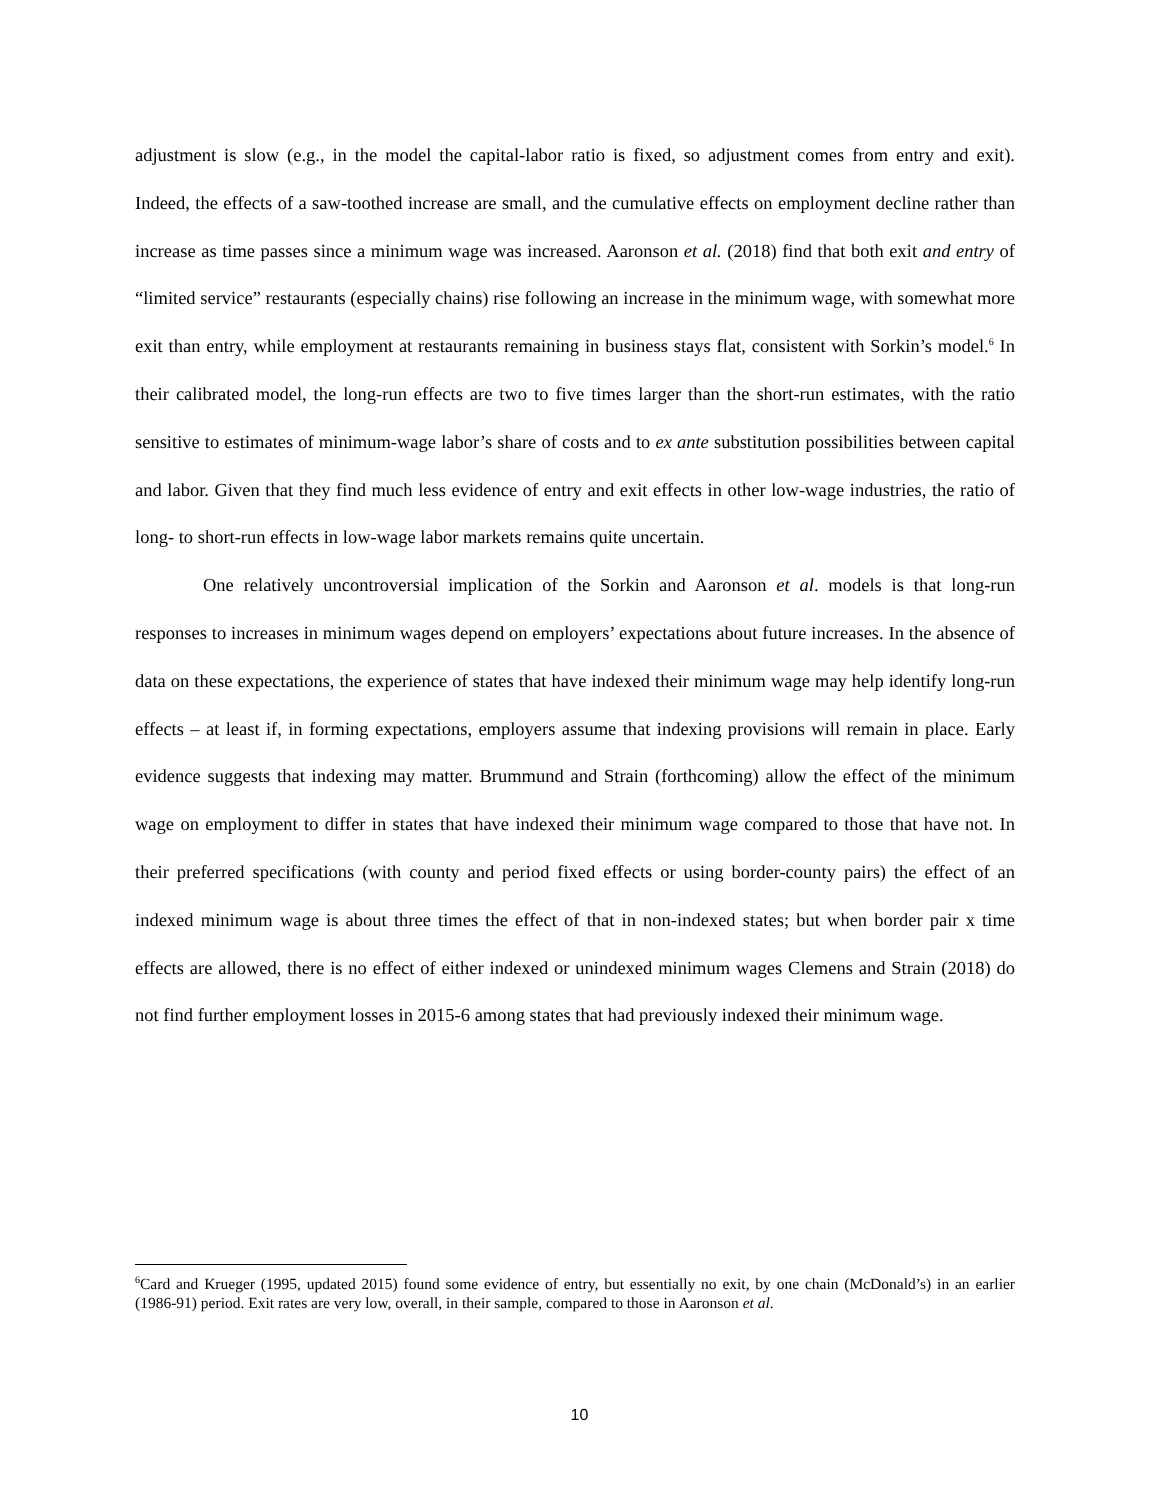adjustment is slow (e.g., in the model the capital-labor ratio is fixed, so adjustment comes from entry and exit). Indeed, the effects of a saw-toothed increase are small, and the cumulative effects on employment decline rather than increase as time passes since a minimum wage was increased. Aaronson et al. (2018) find that both exit and entry of “limited service” restaurants (especially chains) rise following an increase in the minimum wage, with somewhat more exit than entry, while employment at restaurants remaining in business stays flat, consistent with Sorkin’s model.<sup>6</sup> In their calibrated model, the long-run effects are two to five times larger than the short-run estimates, with the ratio sensitive to estimates of minimum-wage labor’s share of costs and to ex ante substitution possibilities between capital and labor. Given that they find much less evidence of entry and exit effects in other low-wage industries, the ratio of long- to short-run effects in low-wage labor markets remains quite uncertain.
One relatively uncontroversial implication of the Sorkin and Aaronson et al. models is that long-run responses to increases in minimum wages depend on employers’ expectations about future increases. In the absence of data on these expectations, the experience of states that have indexed their minimum wage may help identify long-run effects – at least if, in forming expectations, employers assume that indexing provisions will remain in place. Early evidence suggests that indexing may matter. Brummund and Strain (forthcoming) allow the effect of the minimum wage on employment to differ in states that have indexed their minimum wage compared to those that have not. In their preferred specifications (with county and period fixed effects or using border-county pairs) the effect of an indexed minimum wage is about three times the effect of that in non-indexed states; but when border pair x time effects are allowed, there is no effect of either indexed or unindexed minimum wages Clemens and Strain (2018) do not find further employment losses in 2015-6 among states that had previously indexed their minimum wage.
<sup>6</sup> Card and Krueger (1995, updated 2015) found some evidence of entry, but essentially no exit, by one chain (McDonald’s) in an earlier (1986-91) period. Exit rates are very low, overall, in their sample, compared to those in Aaronson et al.
10